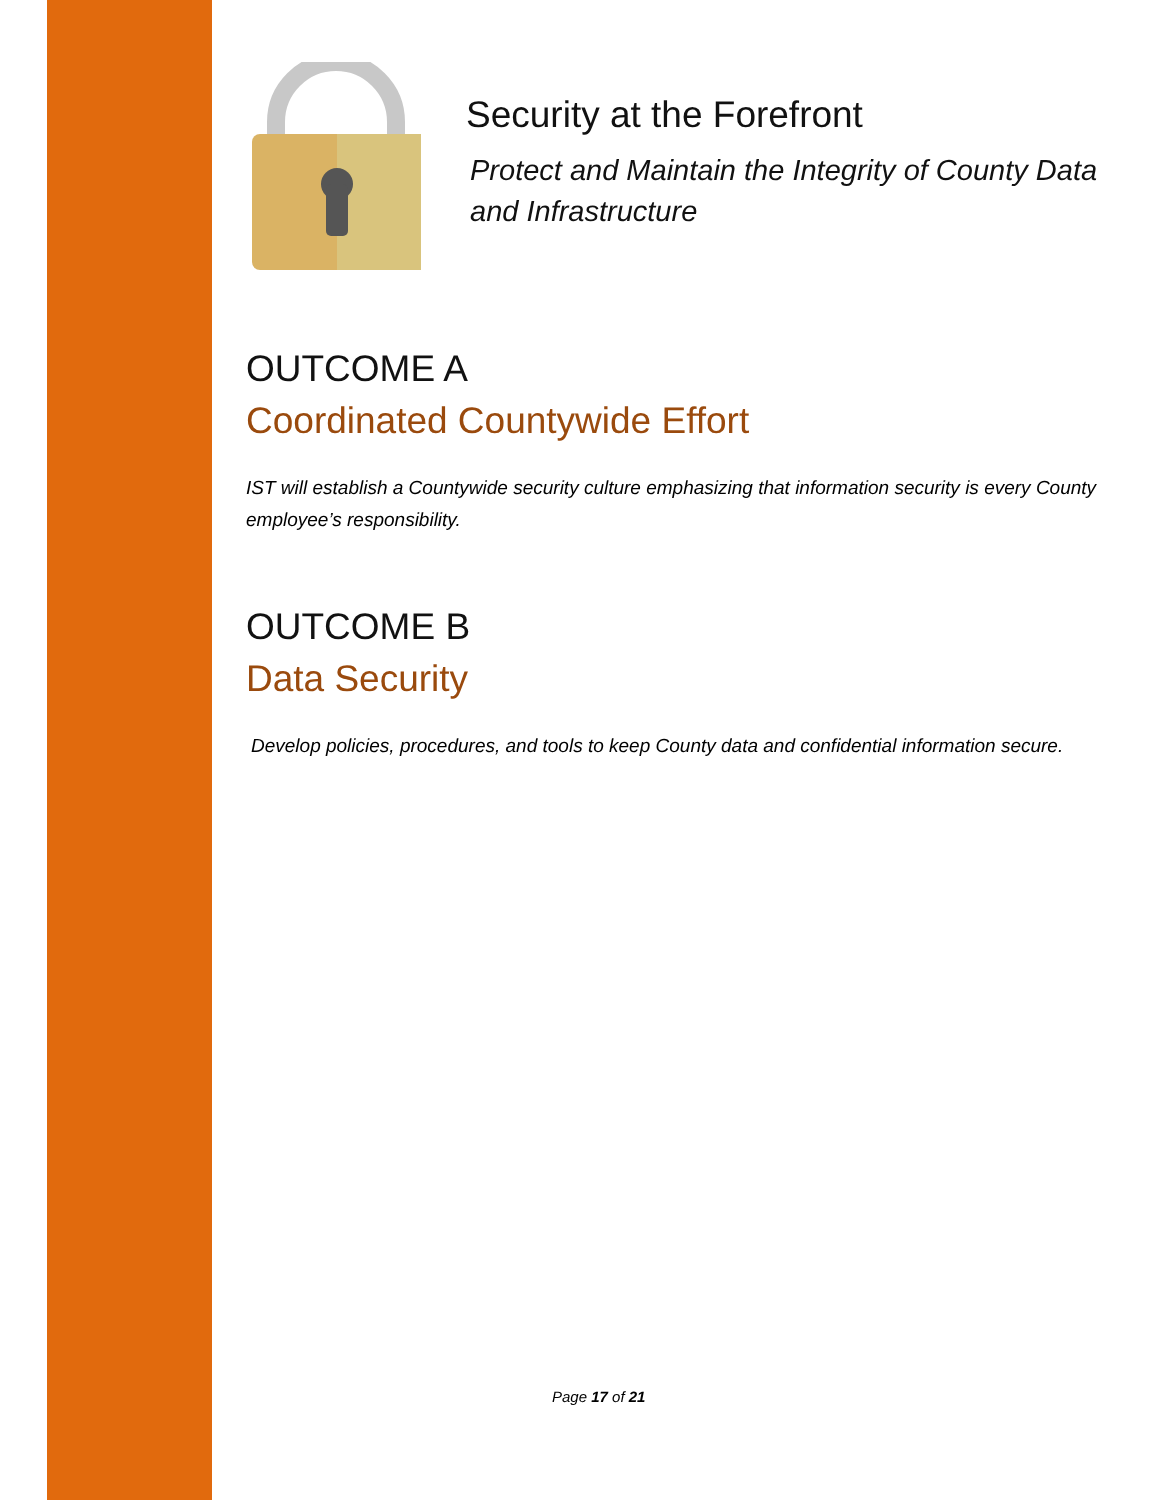Security at the Forefront
Protect and Maintain the Integrity of County Data and Infrastructure
OUTCOME A
Coordinated Countywide Effort
IST will establish a Countywide security culture emphasizing that information security is every County employee’s responsibility.
OUTCOME B
Data Security
Develop policies, procedures, and tools to keep County data and confidential information secure.
Page 17 of 21